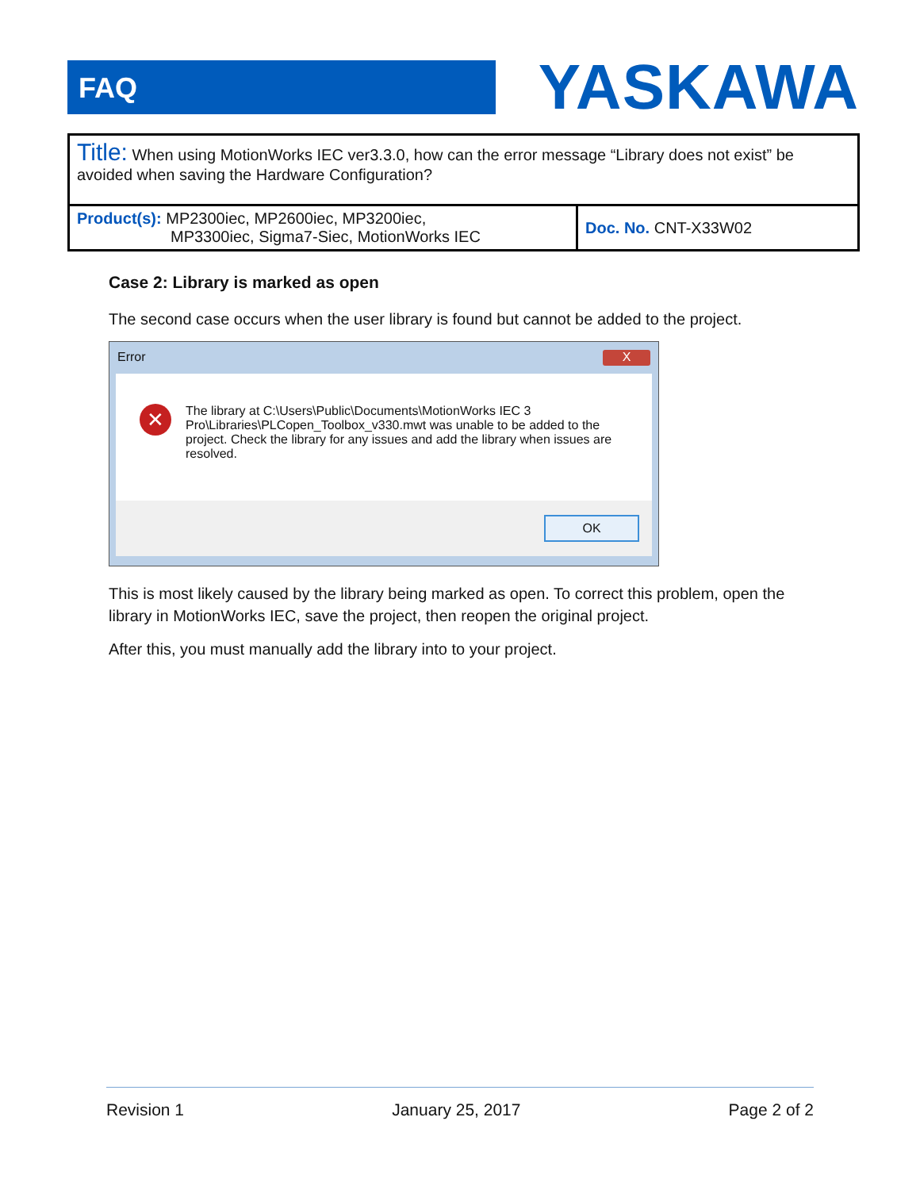FAQ
YASKAWA
| Title: When using MotionWorks IEC ver3.3.0, how can the error message “Library does not exist” be avoided when saving the Hardware Configuration? | |
| Product(s): MP2300iec, MP2600iec, MP3200iec, MP3300iec, Sigma7-Siec, MotionWorks IEC | Doc. No. CNT-X33W02 |
Case 2: Library is marked as open
The second case occurs when the user library is found but cannot be added to the project.
Error X
✕
The library at C:\Users\Public\Documents\MotionWorks IEC 3 Pro\Libraries\PLCopen_Toolbox_v330.mwt was unable to be added to the project. Check the library for any issues and add the library when issues are resolved.
OK
This is most likely caused by the library being marked as open. To correct this problem, open the library in MotionWorks IEC, save the project, then reopen the original project.
After this, you must manually add the library into to your project.
Revision 1 January 25, 2017 Page 2 of 2